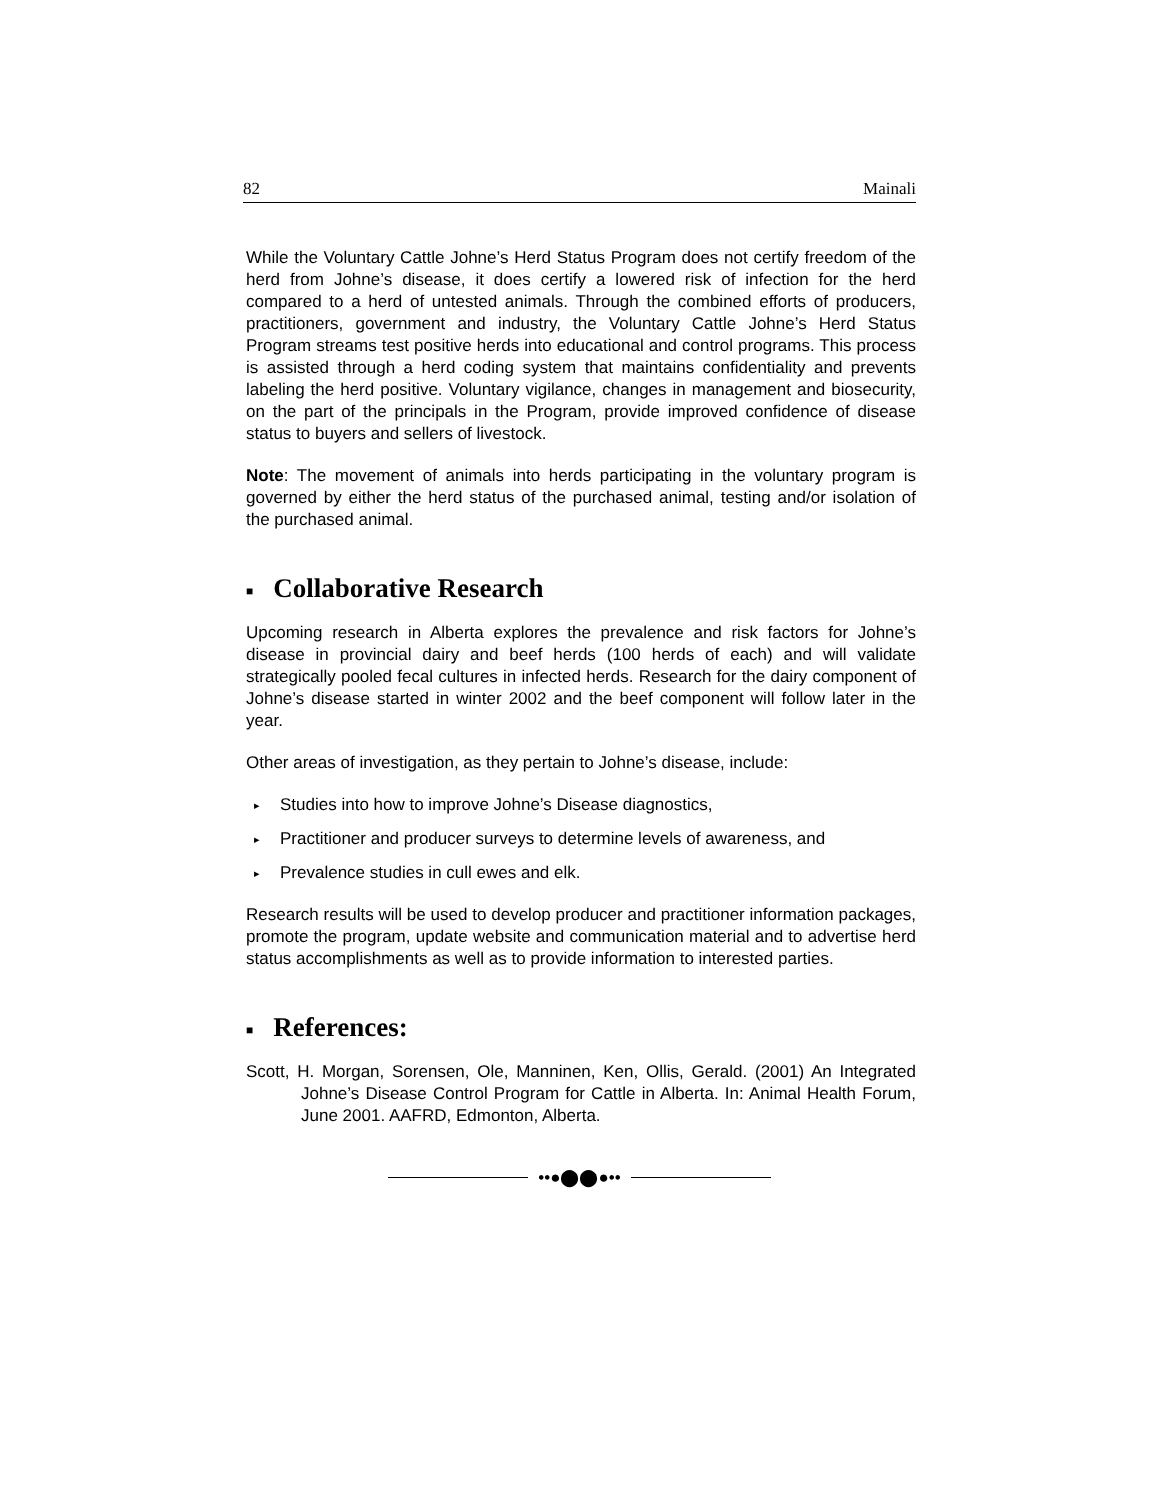82 Mainali
While the Voluntary Cattle Johne’s Herd Status Program does not certify freedom of the herd from Johne’s disease, it does certify a lowered risk of infection for the herd compared to a herd of untested animals. Through the combined efforts of producers, practitioners, government and industry, the Voluntary Cattle Johne’s Herd Status Program streams test positive herds into educational and control programs. This process is assisted through a herd coding system that maintains confidentiality and prevents labeling the herd positive. Voluntary vigilance, changes in management and biosecurity, on the part of the principals in the Program, provide improved confidence of disease status to buyers and sellers of livestock.
Note: The movement of animals into herds participating in the voluntary program is governed by either the herd status of the purchased animal, testing and/or isolation of the purchased animal.
■ Collaborative Research
Upcoming research in Alberta explores the prevalence and risk factors for Johne’s disease in provincial dairy and beef herds (100 herds of each) and will validate strategically pooled fecal cultures in infected herds. Research for the dairy component of Johne’s disease started in winter 2002 and the beef component will follow later in the year.
Other areas of investigation, as they pertain to Johne’s disease, include:
▸ Studies into how to improve Johne’s Disease diagnostics,
▸ Practitioner and producer surveys to determine levels of awareness, and
▸ Prevalence studies in cull ewes and elk.
Research results will be used to develop producer and practitioner information packages, promote the program, update website and communication material and to advertise herd status accomplishments as well as to provide information to interested parties.
■ References:
Scott, H. Morgan, Sorensen, Ole, Manninen, Ken, Ollis, Gerald. (2001) An Integrated Johne’s Disease Control Program for Cattle in Alberta. In: Animal Health Forum, June 2001. AAFRD, Edmonton, Alberta.
••●⬤⬤●••